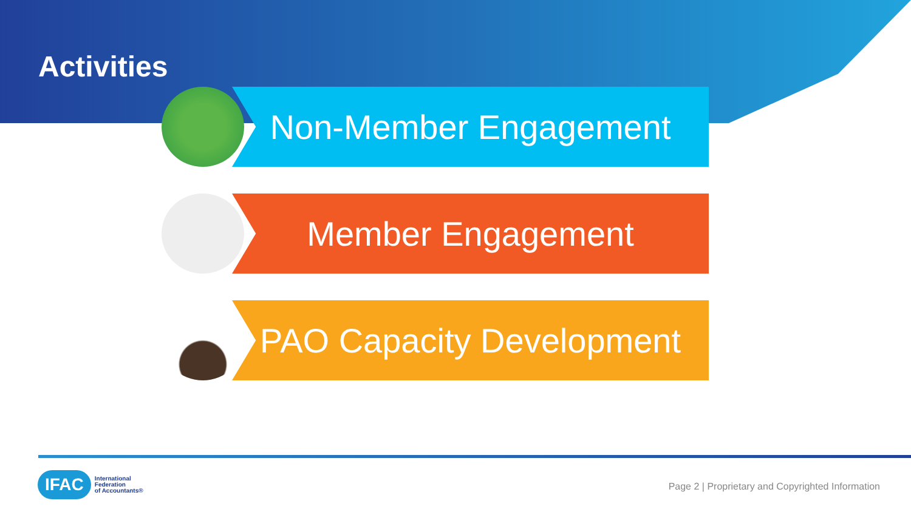Activities
Non-Member Engagement
Member Engagement
PAO Capacity Development
IFAC International
Federation
of Accountants®
Page 2 | Proprietary and Copyrighted Information